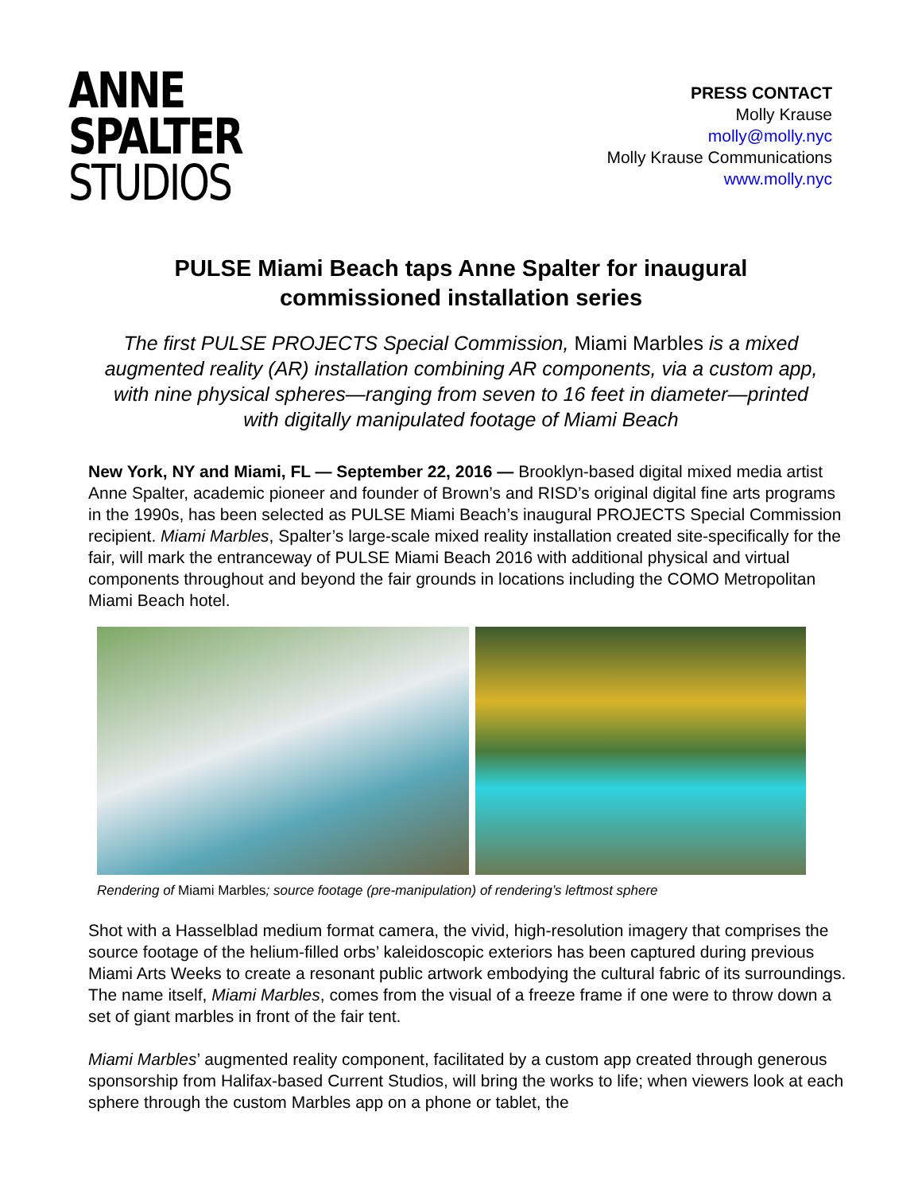ANNE
SPALTER
STUDIOS
PRESS CONTACT
Molly Krause
molly@molly.nyc
Molly Krause Communications
www.molly.nyc
PULSE Miami Beach taps Anne Spalter for inaugural commissioned installation series
The first PULSE PROJECTS Special Commission, Miami Marbles is a mixed augmented reality (AR) installation combining AR components, via a custom app, with nine physical spheres—ranging from seven to 16 feet in diameter—printed with digitally manipulated footage of Miami Beach
New York, NY and Miami, FL — September 22, 2016 — Brooklyn-based digital mixed media artist Anne Spalter, academic pioneer and founder of Brown’s and RISD’s original digital fine arts programs in the 1990s, has been selected as PULSE Miami Beach’s inaugural PROJECTS Special Commission recipient. Miami Marbles, Spalter’s large-scale mixed reality installation created site-specifically for the fair, will mark the entranceway of PULSE Miami Beach 2016 with additional physical and virtual components throughout and beyond the fair grounds in locations including the COMO Metropolitan Miami Beach hotel.
Rendering of Miami Marbles; source footage (pre-manipulation) of rendering’s leftmost sphere
Shot with a Hasselblad medium format camera, the vivid, high-resolution imagery that comprises the source footage of the helium-filled orbs’ kaleidoscopic exteriors has been captured during previous Miami Arts Weeks to create a resonant public artwork embodying the cultural fabric of its surroundings. The name itself, Miami Marbles, comes from the visual of a freeze frame if one were to throw down a set of giant marbles in front of the fair tent.
Miami Marbles’ augmented reality component, facilitated by a custom app created through generous sponsorship from Halifax-based Current Studios, will bring the works to life; when viewers look at each sphere through the custom Marbles app on a phone or tablet, the